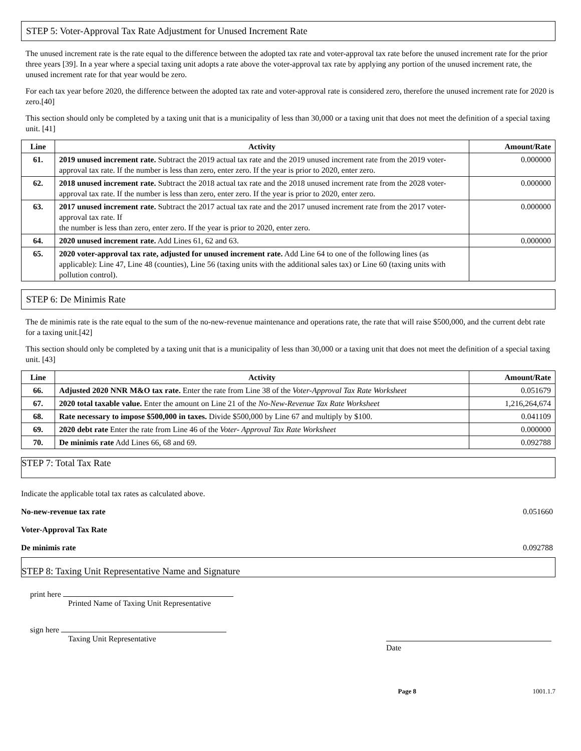STEP 5: Voter-Approval Tax Rate Adjustment for Unused Increment Rate
The unused increment rate is the rate equal to the difference between the adopted tax rate and voter-approval tax rate before the unused increment rate for the prior three years [39]. In a year where a special taxing unit adopts a rate above the voter-approval tax rate by applying any portion of the unused increment rate, the unused increment rate for that year would be zero.
For each tax year before 2020, the difference between the adopted tax rate and voter-approval rate is considered zero, therefore the unused increment rate for 2020 is zero.[40]
This section should only be completed by a taxing unit that is a municipality of less than 30,000 or a taxing unit that does not meet the definition of a special taxing unit. [41]
| Line | Activity | Amount/Rate |
| --- | --- | --- |
| 61. | 2019 unused increment rate. Subtract the 2019 actual tax rate and the 2019 unused increment rate from the 2019 voter-approval tax rate. If the number is less than zero, enter zero. If the year is prior to 2020, enter zero. | 0.000000 |
| 62. | 2018 unused increment rate. Subtract the 2018 actual tax rate and the 2018 unused increment rate from the 2028 voter-approval tax rate. If the number is less than zero, enter zero. If the year is prior to 2020, enter zero. | 0.000000 |
| 63. | 2017 unused increment rate. Subtract the 2017 actual tax rate and the 2017 unused increment rate from the 2017 voter-approval tax rate. If the number is less than zero, enter zero. If the year is prior to 2020, enter zero. | 0.000000 |
| 64. | 2020 unused increment rate. Add Lines 61, 62 and 63. | 0.000000 |
| 65. | 2020 voter-approval tax rate, adjusted for unused increment rate. Add Line 64 to one of the following lines (as applicable): Line 47, Line 48 (counties), Line 56 (taxing units with the additional sales tax) or Line 60 (taxing units with pollution control). | |
STEP 6: De Minimis Rate
The de minimis rate is the rate equal to the sum of the no-new-revenue maintenance and operations rate, the rate that will raise $500,000, and the current debt rate for a taxing unit.[42]
This section should only be completed by a taxing unit that is a municipality of less than 30,000 or a taxing unit that does not meet the definition of a special taxing unit. [43]
| Line | Activity | Amount/Rate |
| --- | --- | --- |
| 66. | Adjusted 2020 NNR M&O tax rate. Enter the rate from Line 38 of the Voter-Approval Tax Rate Worksheet | 0.051679 |
| 67. | 2020 total taxable value. Enter the amount on Line 21 of the No-New-Revenue Tax Rate Worksheet | 1,216,264,674 |
| 68. | Rate necessary to impose $500,000 in taxes. Divide $500,000 by Line 67 and multiply by $100. | 0.041109 |
| 69. | 2020 debt rate Enter the rate from Line 46 of the Voter- Approval Tax Rate Worksheet | 0.000000 |
| 70. | De minimis rate Add Lines 66, 68 and 69. | 0.092788 |
STEP 7: Total Tax Rate
Indicate the applicable total tax rates as calculated above.
No-new-revenue tax rate 0.051660
Voter-Approval Tax Rate
De minimis rate 0.092788
STEP 8: Taxing Unit Representative Name and Signature
print here
Printed Name of Taxing Unit Representative
sign here
Taxing Unit Representative
Date
Page 8 1001.1.7